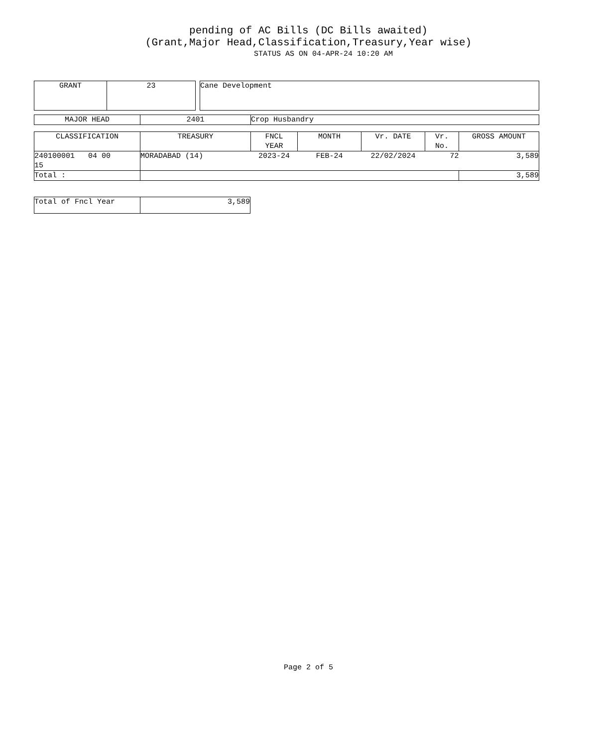pending of AC Bills (DC Bills awaited)
(Grant,Major Head,Classification,Treasury,Year wise)
STATUS AS ON 04-APR-24 10:20 AM
| GRANT | 23 |
| Cane Development |
| MAJOR HEAD | 2401 | Crop Husbandry |
| CLASSIFICATION | TREASURY | FNCL YEAR | MONTH | Vr. DATE | Vr. No. | GROSS AMOUNT |
| --- | --- | --- | --- | --- | --- | --- |
| 240100001 04 00 15 | MORADABAD (14) | 2023-24 | FEB-24 | 22/02/2024 | 72 | 3,589 |
| Total : | | | | | | 3,589 |
| Total of Fncl Year | 3,589 |
Page 2 of 5